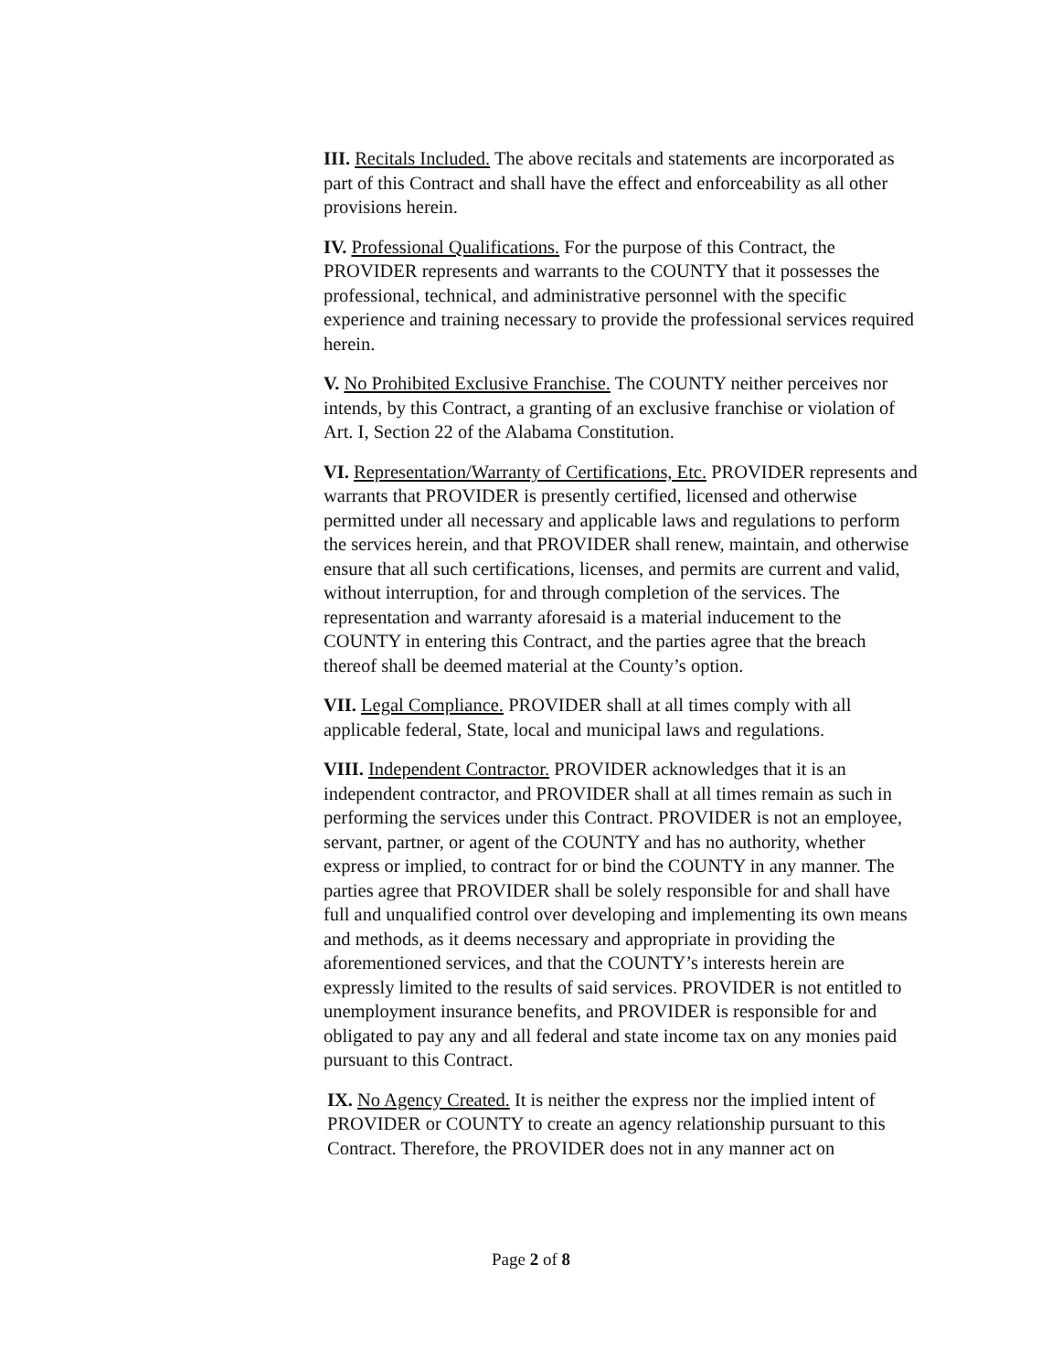III. Recitals Included. The above recitals and statements are incorporated as part of this Contract and shall have the effect and enforceability as all other provisions herein.
IV. Professional Qualifications. For the purpose of this Contract, the PROVIDER represents and warrants to the COUNTY that it possesses the professional, technical, and administrative personnel with the specific experience and training necessary to provide the professional services required herein.
V. No Prohibited Exclusive Franchise. The COUNTY neither perceives nor intends, by this Contract, a granting of an exclusive franchise or violation of Art. I, Section 22 of the Alabama Constitution.
VI. Representation/Warranty of Certifications, Etc. PROVIDER represents and warrants that PROVIDER is presently certified, licensed and otherwise permitted under all necessary and applicable laws and regulations to perform the services herein, and that PROVIDER shall renew, maintain, and otherwise ensure that all such certifications, licenses, and permits are current and valid, without interruption, for and through completion of the services. The representation and warranty aforesaid is a material inducement to the COUNTY in entering this Contract, and the parties agree that the breach thereof shall be deemed material at the County’s option.
VII. Legal Compliance. PROVIDER shall at all times comply with all applicable federal, State, local and municipal laws and regulations.
VIII. Independent Contractor. PROVIDER acknowledges that it is an independent contractor, and PROVIDER shall at all times remain as such in performing the services under this Contract. PROVIDER is not an employee, servant, partner, or agent of the COUNTY and has no authority, whether express or implied, to contract for or bind the COUNTY in any manner. The parties agree that PROVIDER shall be solely responsible for and shall have full and unqualified control over developing and implementing its own means and methods, as it deems necessary and appropriate in providing the aforementioned services, and that the COUNTY’s interests herein are expressly limited to the results of said services. PROVIDER is not entitled to unemployment insurance benefits, and PROVIDER is responsible for and obligated to pay any and all federal and state income tax on any monies paid pursuant to this Contract.
IX. No Agency Created. It is neither the express nor the implied intent of PROVIDER or COUNTY to create an agency relationship pursuant to this Contract. Therefore, the PROVIDER does not in any manner act on
Page 2 of 8